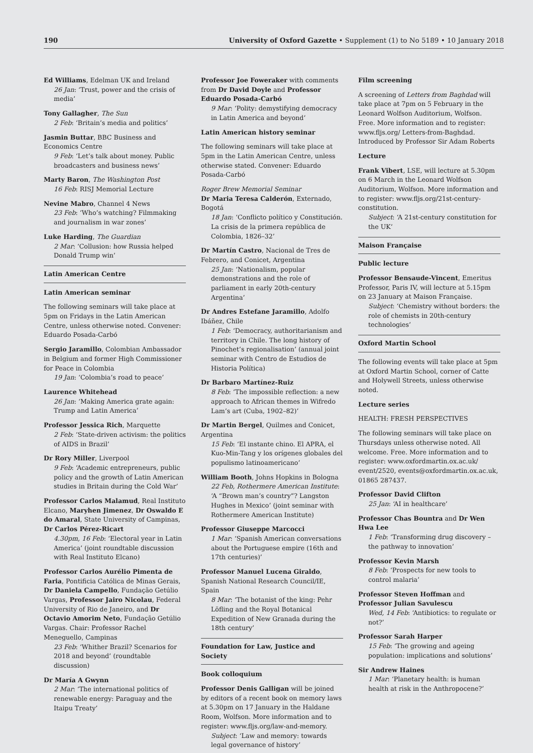190 University of Oxford Gazette • Supplement (1) to No 5189 • 10 January 2018
Ed Williams, Edelman UK and Ireland
26 Jan: ‘Trust, power and the crisis of media’
Tony Gallagher, The Sun
2 Feb: ‘Britain’s media and politics’
Jasmin Buttar, BBC Business and Economics Centre
9 Feb: ‘Let’s talk about money. Public broadcasters and business news’
Marty Baron, The Washington Post
16 Feb: RISJ Memorial Lecture
Nevine Mabro, Channel 4 News
23 Feb: ‘Who’s watching? Filmmaking and journalism in war zones’
Luke Harding, The Guardian
2 Mar: ‘Collusion: how Russia helped Donald Trump win’
Latin American Centre
Latin American seminar
The following seminars will take place at 5pm on Fridays in the Latin American Centre, unless otherwise noted. Convener: Eduardo Posada-Carbó
Sergio Jaramillo, Colombian Ambassador in Belgium and former High Commissioner for Peace in Colombia
19 Jan: ‘Colombia’s road to peace’
Laurence Whitehead
26 Jan: ‘Making America grate again: Trump and Latin America’
Professor Jessica Rich, Marquette
2 Feb: ‘State-driven activism: the politics of AIDS in Brazil’
Dr Rory Miller, Liverpool
9 Feb: ‘Academic entrepreneurs, public policy and the growth of Latin American studies in Britain during the Cold War’
Professor Carlos Malamud, Real Instituto Elcano, Maryhen Jimenez, Dr Oswaldo E do Amaral, State University of Campinas, Dr Carlos Pérez-Ricart
4.30pm, 16 Feb: ‘Electoral year in Latin America’ (joint roundtable discussion with Real Instituto Elcano)
Professor Carlos Aurélio Pimenta de Faria, Pontificia Católica de Minas Gerais, Dr Daniela Campello, Fundação Getúlio Vargas, Professor Jairo Nicolau, Federal University of Rio de Janeiro, and Dr Octavio Amorim Neto, Fundação Getúlio Vargas. Chair: Professor Rachel Meneguello, Campinas
23 Feb: ‘Whither Brazil? Scenarios for 2018 and beyond’ (roundtable discussion)
Dr María A Gwynn
2 Mar: ‘The international politics of renewable energy: Paraguay and the Itaipu Treaty’
Professor Joe Foweraker with comments from Dr David Doyle and Professor Eduardo Posada-Carbó
9 Mar: ‘Polity: demystifying democracy in Latin America and beyond’
Latin American history seminar
The following seminars will take place at 5pm in the Latin American Centre, unless otherwise stated. Convener: Eduardo Posada-Carbó
Roger Brew Memorial Seminar
Dr Maria Teresa Calderón, Externado, Bogotá
18 Jan: ‘Conflicto político y Constitución. La crisis de la primera república de Colombia, 1826–32’
Dr Martín Castro, Nacional de Tres de Febrero, and Conicet, Argentina
25 Jan: ‘Nationalism, popular demonstrations and the role of parliament in early 20th-century Argentina’
Dr Andres Estefane Jaramillo, Adolfo Ibáñez, Chile
1 Feb: ‘Democracy, authoritarianism and territory in Chile. The long history of Pinochet’s regionalisation’ (annual joint seminar with Centro de Estudios de Historia Política)
Dr Barbaro Martínez-Ruiz
8 Feb: ‘The impossible reflection: a new approach to African themes in Wifredo Lam’s art (Cuba, 1902–82)’
Dr Martin Bergel, Quilmes and Conicet, Argentina
15 Feb: ‘El instante chino. El APRA, el Kuo-Min-Tang y los orígenes globales del populismo latinoamericano’
William Booth, Johns Hopkins in Bologna
22 Feb, Rothermere American Institute: ‘A “Brown man’s country”? Langston Hughes in Mexico’ (joint seminar with Rothermere American Institute)
Professor Giuseppe Marcocci
1 Mar: ‘Spanish American conversations about the Portuguese empire (16th and 17th centuries)’
Professor Manuel Lucena Giraldo, Spanish National Research Council/IE, Spain
8 Mar: ‘The botanist of the king: Pehr Löfling and the Royal Botanical Expedition of New Granada during the 18th century’
Foundation for Law, Justice and Society
Book colloquium
Professor Denis Galligan will be joined by editors of a recent book on memory laws at 5.30pm on 17 January in the Haldane Room, Wolfson. More information and to register: www.fljs.org/law-and-memory.
Subject: ‘Law and memory: towards legal governance of history’
Film screening
A screening of Letters from Baghdad will take place at 7pm on 5 February in the Leonard Wolfson Auditorium, Wolfson. Free. More information and to register: www.fljs.org/ Letters-from-Baghdad. Introduced by Professor Sir Adam Roberts
Lecture
Frank Vibert, LSE, will lecture at 5.30pm on 6 March in the Leonard Wolfson Auditorium, Wolfson. More information and to register: www.fljs.org/21st-century-constitution.
Subject: ‘A 21st-century constitution for the UK’
Maison Française
Public lecture
Professor Bensaude-Vincent, Emeritus Professor, Paris IV, will lecture at 5.15pm on 23 January at Maison Française.
Subject: ‘Chemistry without borders: the role of chemists in 20th-century technologies’
Oxford Martin School
The following events will take place at 5pm at Oxford Martin School, corner of Catte and Holywell Streets, unless otherwise noted.
Lecture series
HEALTH: FRESH PERSPECTIVES
The following seminars will take place on Thursdays unless otherwise noted. All welcome. Free. More information and to register: www.oxfordmartin.ox.ac.uk/ event/2520, events@oxfordmartin.ox.ac.uk, 01865 287437.
Professor David Clifton
25 Jan: ‘AI in healthcare’
Professor Chas Bountra and Dr Wen Hwa Lee
1 Feb: ‘Transforming drug discovery – the pathway to innovation’
Professor Kevin Marsh
8 Feb: ‘Prospects for new tools to control malaria’
Professor Steven Hoffman and Professor Julian Savulescu
Wed, 14 Feb: ‘Antibiotics: to regulate or not?’
Professor Sarah Harper
15 Feb: ‘The growing and ageing population: implications and solutions’
Sir Andrew Haines
1 Mar: ‘Planetary health: is human health at risk in the Anthropocene?’